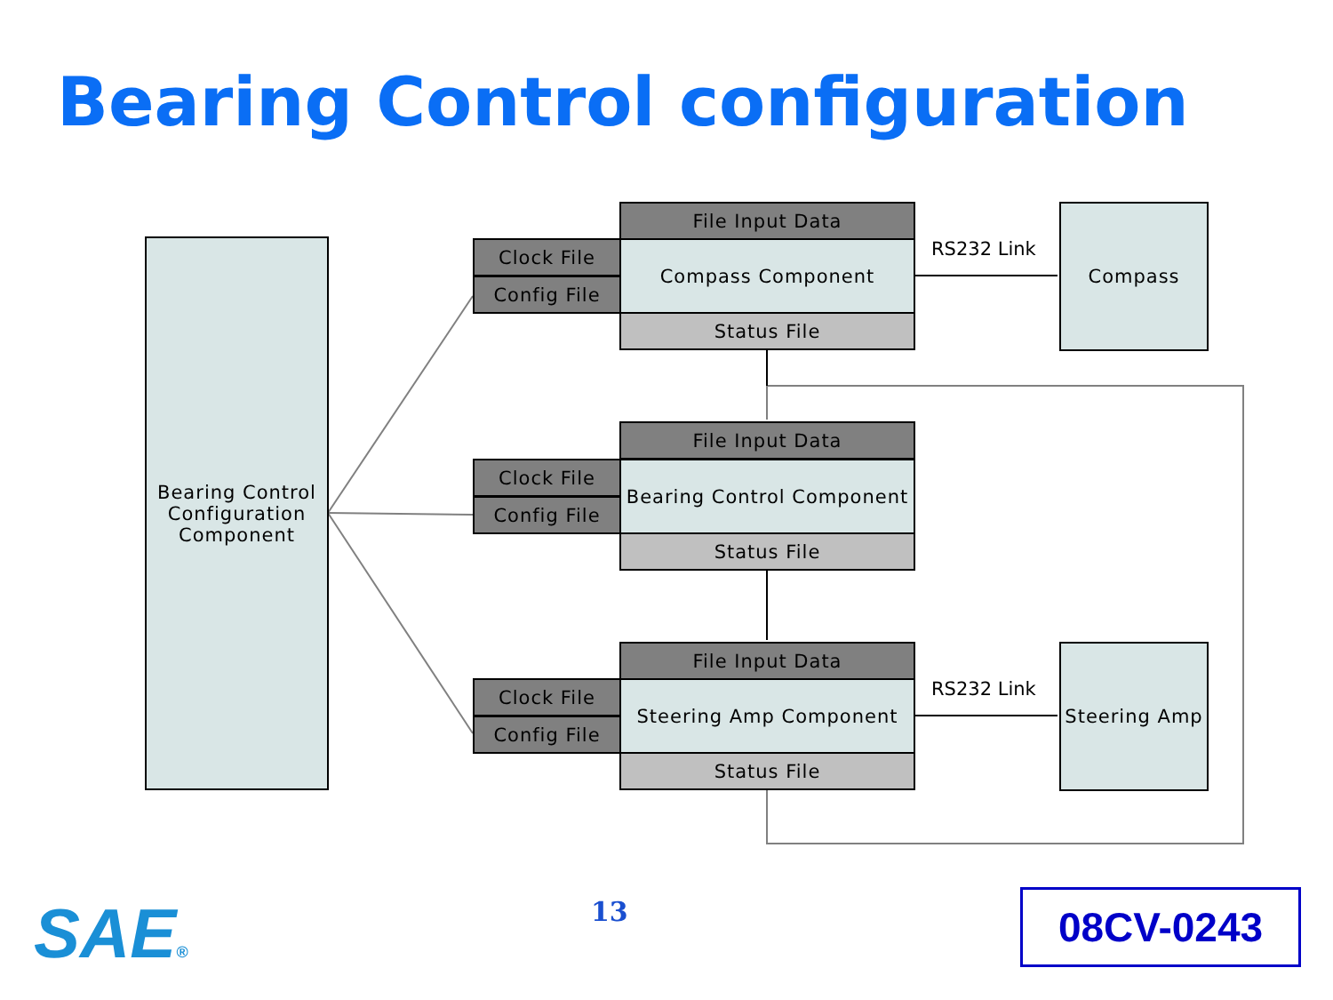Bearing Control configuration
Bearing Control
Configuration
Component
File Input Data
Clock File
Config File
Compass Component
Status File
Compass
RS232 Link
File Input Data
Clock File
Config File
Bearing Control Component
Status File
File Input Data
Clock File
Config File
Steering Amp Component
Status File
Steering Amp
RS232 Link
SAE® 13 08CV-0243